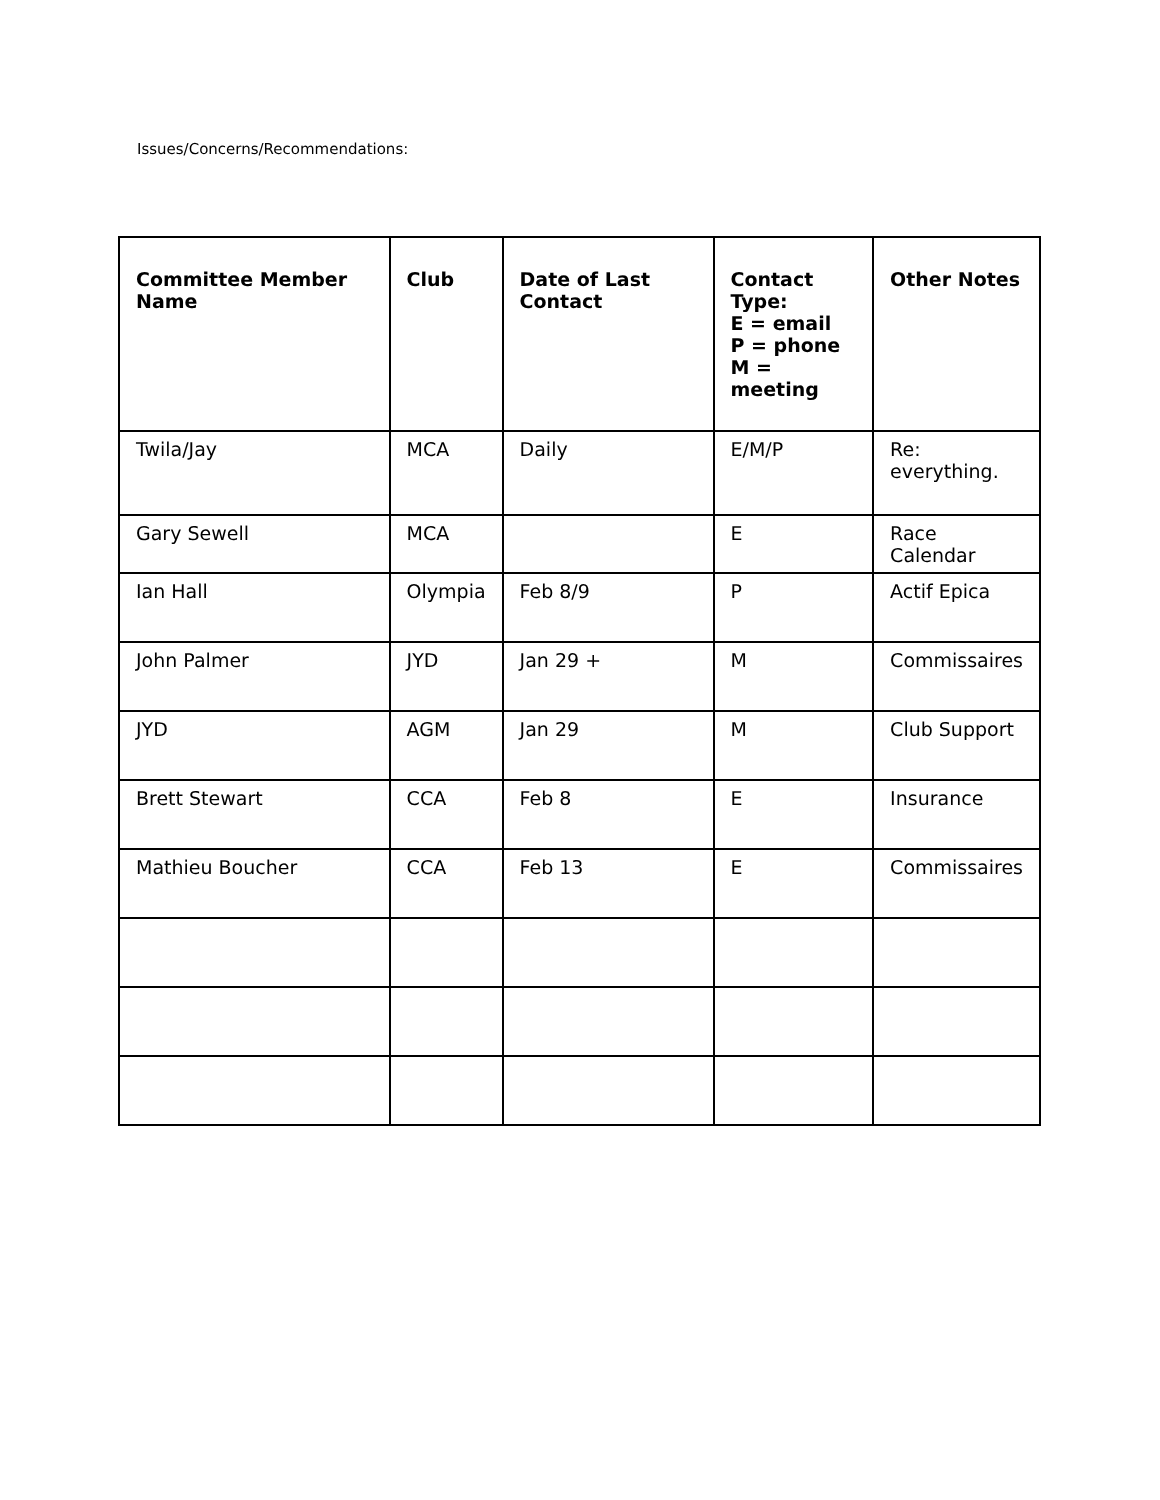Issues/Concerns/Recommendations:
| Committee Member Name | Club | Date of Last Contact | Contact Type: E = email P = phone M = meeting | Other Notes |
| --- | --- | --- | --- | --- |
| Twila/Jay | MCA | Daily | E/M/P | Re: everything. |
| Gary Sewell | MCA | | E | Race Calendar |
| Ian Hall | Olympia | Feb 8/9 | P | Actif Epica |
| John Palmer | JYD | Jan 29 + | M | Commissaires |
| JYD | AGM | Jan 29 | M | Club Support |
| Brett Stewart | CCA | Feb 8 | E | Insurance |
| Mathieu Boucher | CCA | Feb 13 | E | Commissaires |